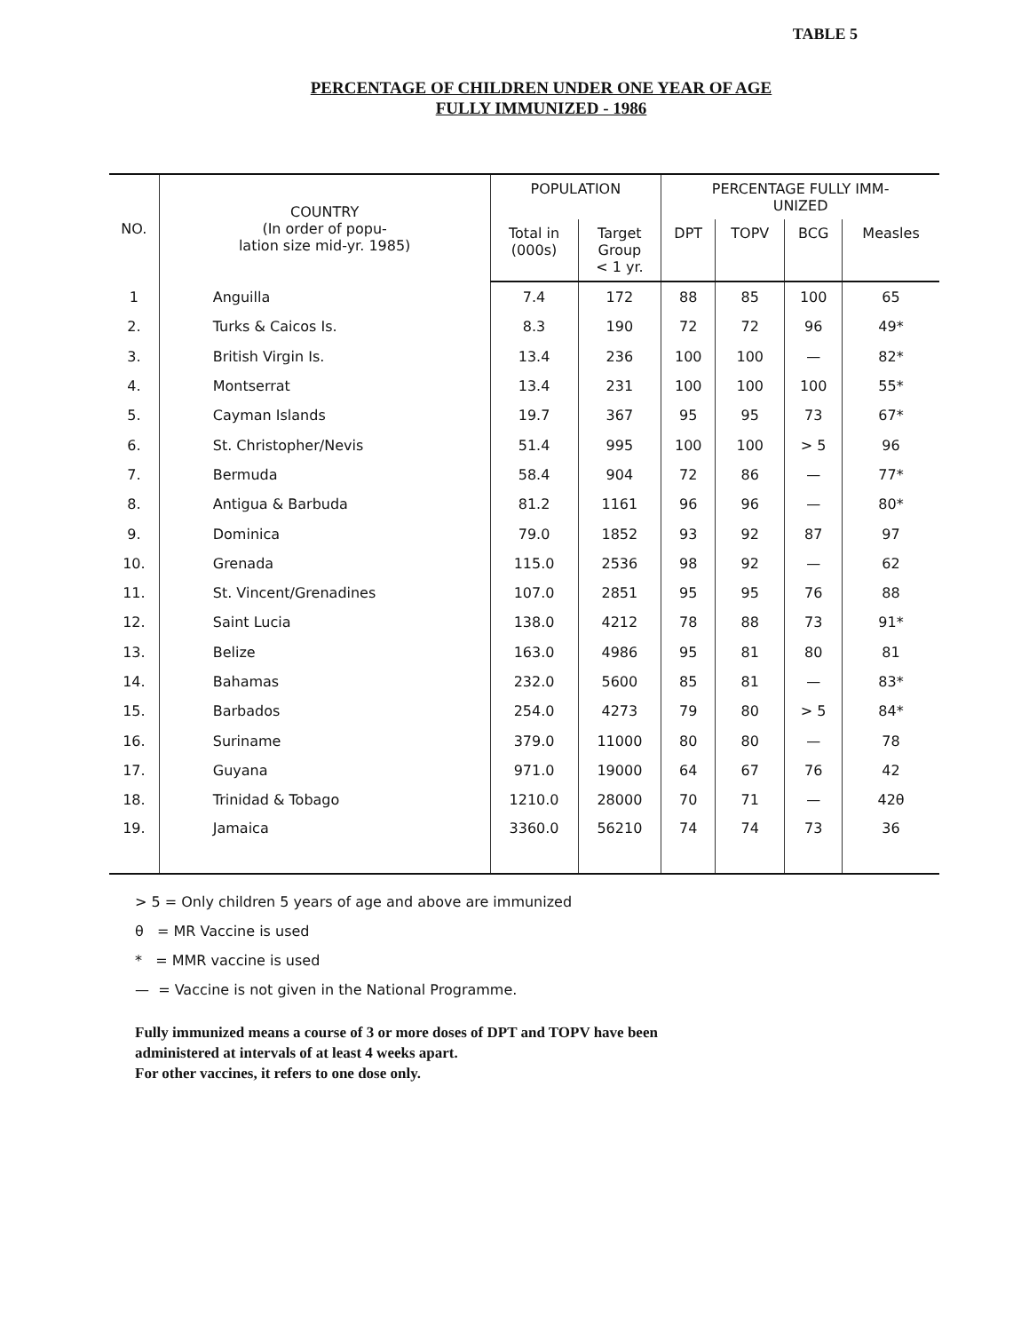TABLE 5
PERCENTAGE OF CHILDREN UNDER ONE YEAR OF AGE
FULLY IMMUNIZED - 1986
| NO. | COUNTRY (In order of popu- lation size mid-yr. 1985) | POPULATION | | PERCENTAGE FULLY IMM- UNIZED | | | |
| --- | --- | --- | --- | --- | --- | --- | --- |
| | | Total in (000s) | Target Group < 1 yr. | DPT | TOPV | BCG | Measles |
| 1 | Anguilla | 7.4 | 172 | 88 | 85 | 100 | 65 |
| 2. | Turks & Caicos Is. | 8.3 | 190 | 72 | 72 | 96 | 49* |
| 3. | British Virgin Is. | 13.4 | 236 | 100 | 100 | — | 82* |
| 4. | Montserrat | 13.4 | 231 | 100 | 100 | 100 | 55* |
| 5. | Cayman Islands | 19.7 | 367 | 95 | 95 | 73 | 67* |
| 6. | St. Christopher/Nevis | 51.4 | 995 | 100 | 100 | > 5 | 96 |
| 7. | Bermuda | 58.4 | 904 | 72 | 86 | — | 77* |
| 8. | Antigua & Barbuda | 81.2 | 1161 | 96 | 96 | — | 80* |
| 9. | Dominica | 79.0 | 1852 | 93 | 92 | 87 | 97 |
| 10. | Grenada | 115.0 | 2536 | 98 | 92 | — | 62 |
| 11. | St. Vincent/Grenadines | 107.0 | 2851 | 95 | 95 | 76 | 88 |
| 12. | Saint Lucia | 138.0 | 4212 | 78 | 88 | 73 | 91* |
| 13. | Belize | 163.0 | 4986 | 95 | 81 | 80 | 81 |
| 14. | Bahamas | 232.0 | 5600 | 85 | 81 | — | 83* |
| 15. | Barbados | 254.0 | 4273 | 79 | 80 | > 5 | 84* |
| 16. | Suriname | 379.0 | 11000 | 80 | 80 | — | 78 |
| 17. | Guyana | 971.0 | 19000 | 64 | 67 | 76 | 42 |
| 18. | Trinidad & Tobago | 1210.0 | 28000 | 70 | 71 | — | 42θ |
| 19. | Jamaica | 3360.0 | 56210 | 74 | 74 | 73 | 36 |
> 5 = Only children 5 years of age and above are immunized
θ = MR Vaccine is used
* = MMR vaccine is used
— = Vaccine is not given in the National Programme.
Fully immunized means a course of 3 or more doses of DPT and TOPV have been
administered at intervals of at least 4 weeks apart.
For other vaccines, it refers to one dose only.